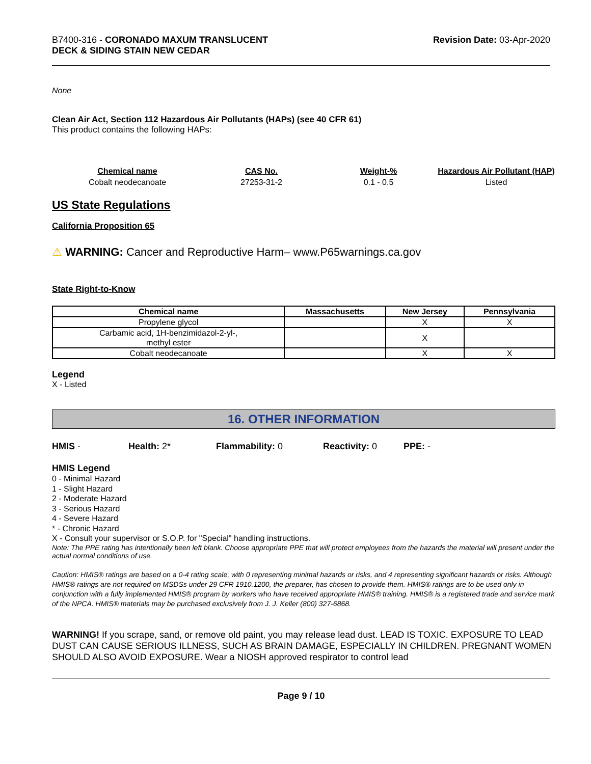B7400-316 - CORONADO MAXUM TRANSLUCENT
DECK & SIDING STAIN NEW CEDAR
Revision Date: 03-Apr-2020
None
Clean Air Act, Section 112 Hazardous Air Pollutants (HAPs) (see 40 CFR 61)
This product contains the following HAPs:
| Chemical name | CAS No. | Weight-% | Hazardous Air Pollutant (HAP) |
| --- | --- | --- | --- |
| Cobalt neodecanoate | 27253-31-2 | 0.1 - 0.5 | Listed |
US State Regulations
California Proposition 65
⚠ WARNING: Cancer and Reproductive Harm– www.P65warnings.ca.gov
State Right-to-Know
| Chemical name | Massachusetts | New Jersey | Pennsylvania |
| --- | --- | --- | --- |
| Propylene glycol | | X | X |
| Carbamic acid, 1H-benzimidazol-2-yl-, methyl ester | | X | |
| Cobalt neodecanoate | | X | X |
Legend
X - Listed
16. OTHER INFORMATION
HMIS - Health: 2* Flammability: 0 Reactivity: 0 PPE: -
HMIS Legend
0 - Minimal Hazard
1 - Slight Hazard
2 - Moderate Hazard
3 - Serious Hazard
4 - Severe Hazard
* - Chronic Hazard
X - Consult your supervisor or S.O.P. for "Special" handling instructions.
Note: The PPE rating has intentionally been left blank. Choose appropriate PPE that will protect employees from the hazards the material will present under the actual normal conditions of use.
Caution: HMIS® ratings are based on a 0-4 rating scale, with 0 representing minimal hazards or risks, and 4 representing significant hazards or risks. Although HMIS® ratings are not required on MSDSs under 29 CFR 1910.1200, the preparer, has chosen to provide them. HMIS® ratings are to be used only in conjunction with a fully implemented HMIS® program by workers who have received appropriate HMIS® training. HMIS® is a registered trade and service mark of the NPCA. HMIS® materials may be purchased exclusively from J. J. Keller (800) 327-6868.
WARNING! If you scrape, sand, or remove old paint, you may release lead dust. LEAD IS TOXIC. EXPOSURE TO LEAD DUST CAN CAUSE SERIOUS ILLNESS, SUCH AS BRAIN DAMAGE, ESPECIALLY IN CHILDREN. PREGNANT WOMEN SHOULD ALSO AVOID EXPOSURE. Wear a NIOSH approved respirator to control lead
Page 9 / 10